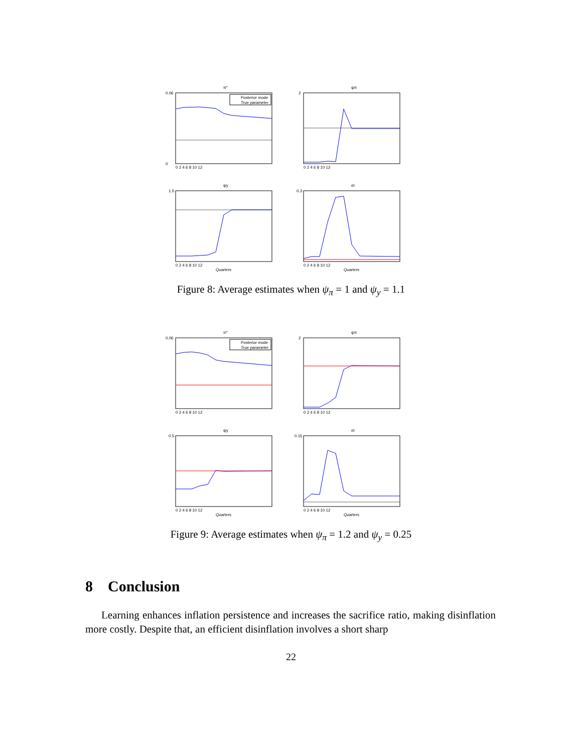π*
Posterior mode
True parameter
0.06
0
0 2 4 6 8 10 12
ψπ
2
0 2 4 6 8 10 12
ψy
1.5
0 2 4 6 8 10 12
Quarters
σi
0.3
0 2 4 6 8 10 12
Quarters
Figure 8: Average estimates when ψ<sub>π</sub> = 1 and ψ<sub>y</sub> = 1.1
π*
Posterior mode
True parameter
0.06
0 2 4 6 8 10 12
ψπ
2
0 2 4 6 8 10 12
ψy
0.5
0 2 4 6 8 10 12
Quarters
σi
0.15
0 2 4 6 8 10 12
Quarters
Figure 9: Average estimates when ψ<sub>π</sub> = 1.2 and ψ<sub>y</sub> = 0.25
8 Conclusion
Learning enhances inflation persistence and increases the sacrifice ratio, making disinflation more costly. Despite that, an efficient disinflation involves a short sharp
22